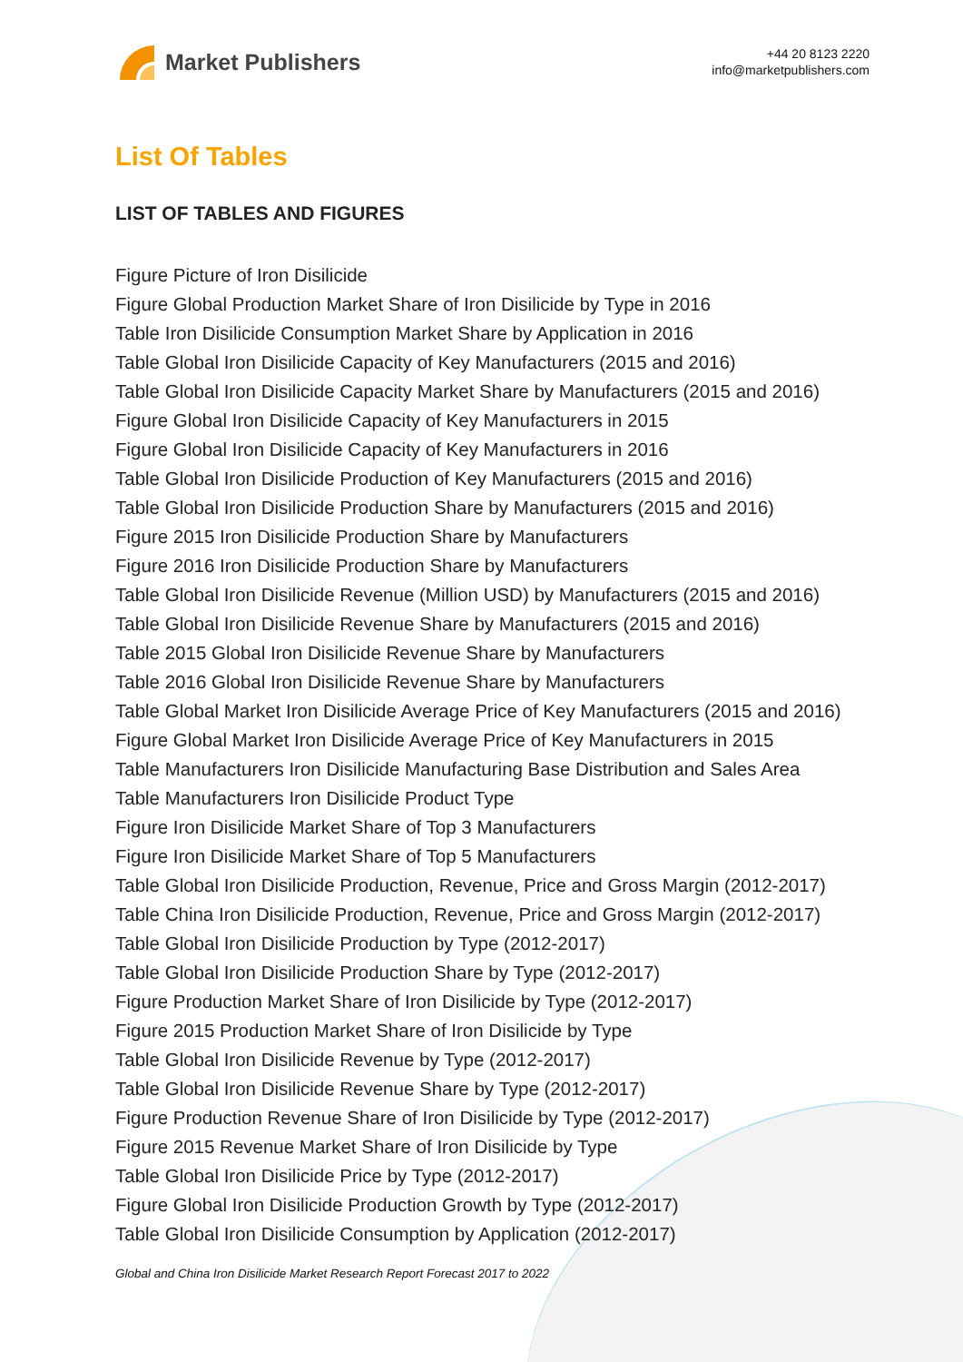Market Publishers
+44 20 8123 2220
info@marketpublishers.com
List Of Tables
LIST OF TABLES AND FIGURES
Figure Picture of Iron Disilicide
Figure Global Production Market Share of Iron Disilicide by Type in 2016
Table Iron Disilicide Consumption Market Share by Application in 2016
Table Global Iron Disilicide Capacity of Key Manufacturers (2015 and 2016)
Table Global Iron Disilicide Capacity Market Share by Manufacturers (2015 and 2016)
Figure Global Iron Disilicide Capacity of Key Manufacturers in 2015
Figure Global Iron Disilicide Capacity of Key Manufacturers in 2016
Table Global Iron Disilicide Production of Key Manufacturers (2015 and 2016)
Table Global Iron Disilicide Production Share by Manufacturers (2015 and 2016)
Figure 2015 Iron Disilicide Production Share by Manufacturers
Figure 2016 Iron Disilicide Production Share by Manufacturers
Table Global Iron Disilicide Revenue (Million USD) by Manufacturers (2015 and 2016)
Table Global Iron Disilicide Revenue Share by Manufacturers (2015 and 2016)
Table 2015 Global Iron Disilicide Revenue Share by Manufacturers
Table 2016 Global Iron Disilicide Revenue Share by Manufacturers
Table Global Market Iron Disilicide Average Price of Key Manufacturers (2015 and 2016)
Figure Global Market Iron Disilicide Average Price of Key Manufacturers in 2015
Table Manufacturers Iron Disilicide Manufacturing Base Distribution and Sales Area
Table Manufacturers Iron Disilicide Product Type
Figure Iron Disilicide Market Share of Top 3 Manufacturers
Figure Iron Disilicide Market Share of Top 5 Manufacturers
Table Global Iron Disilicide Production, Revenue, Price and Gross Margin (2012-2017)
Table China Iron Disilicide Production, Revenue, Price and Gross Margin (2012-2017)
Table Global Iron Disilicide Production by Type (2012-2017)
Table Global Iron Disilicide Production Share by Type (2012-2017)
Figure Production Market Share of Iron Disilicide by Type (2012-2017)
Figure 2015 Production Market Share of Iron Disilicide by Type
Table Global Iron Disilicide Revenue by Type (2012-2017)
Table Global Iron Disilicide Revenue Share by Type (2012-2017)
Figure Production Revenue Share of Iron Disilicide by Type (2012-2017)
Figure 2015 Revenue Market Share of Iron Disilicide by Type
Table Global Iron Disilicide Price by Type (2012-2017)
Figure Global Iron Disilicide Production Growth by Type (2012-2017)
Table Global Iron Disilicide Consumption by Application (2012-2017)
Global and China Iron Disilicide Market Research Report Forecast 2017 to 2022